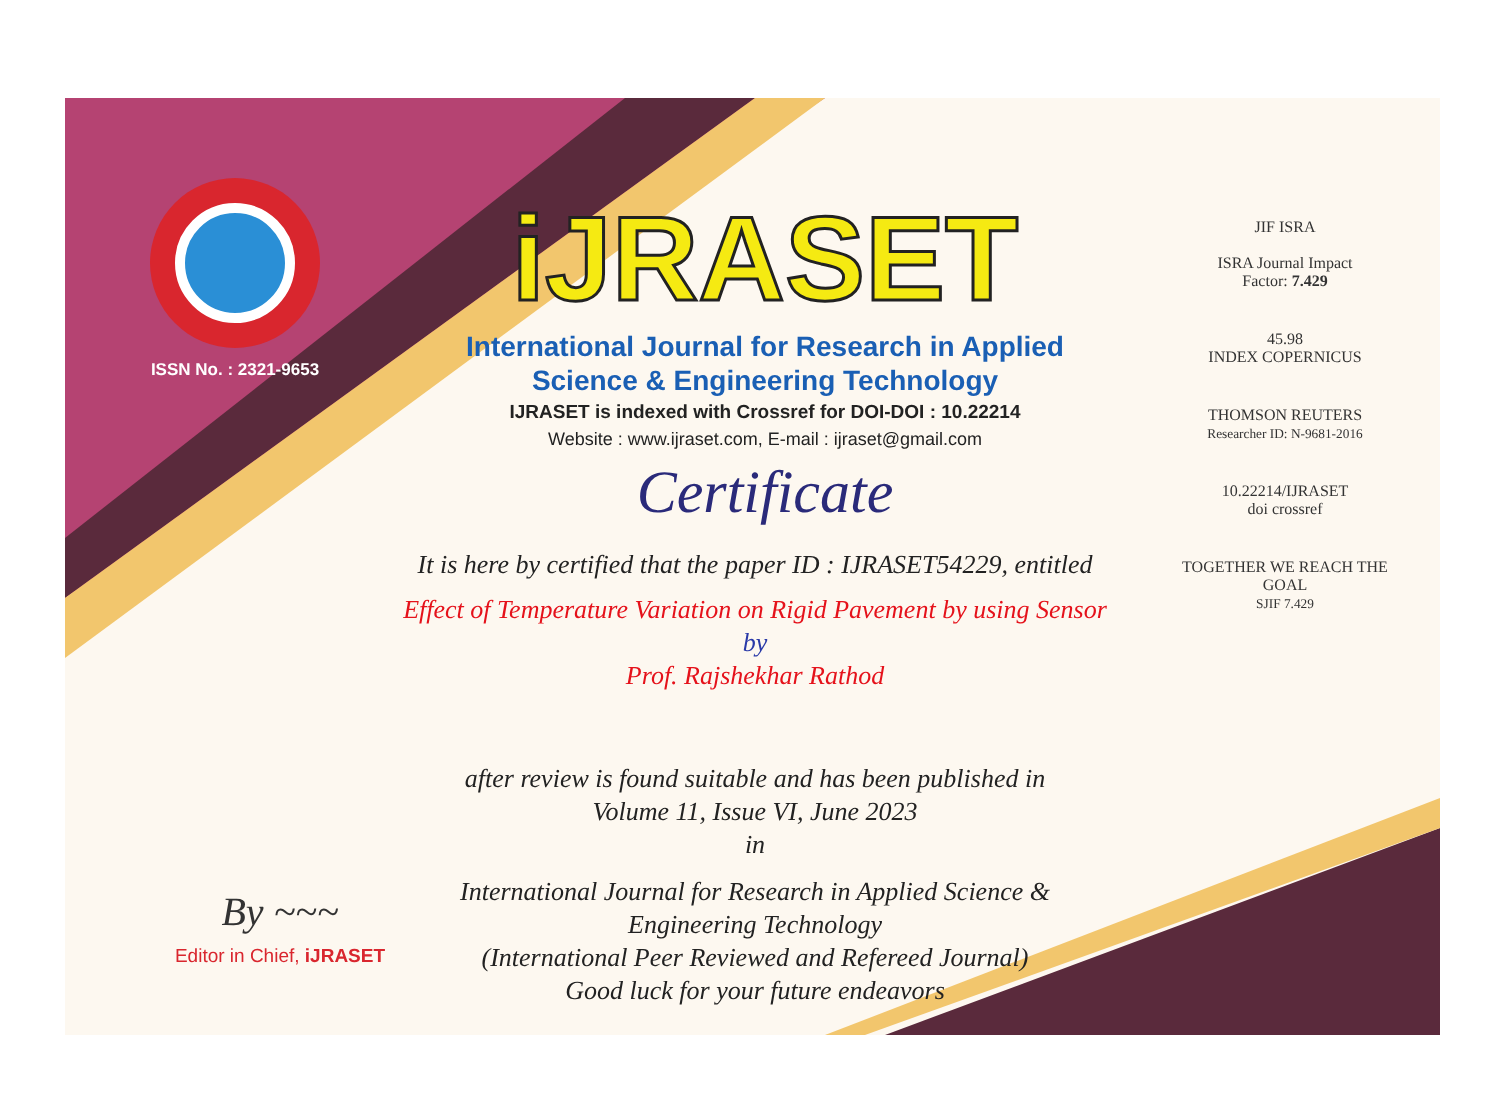ISSN No. : 2321-9653
iJRASET
International Journal for Research in Applied
Science & Engineering Technology
IJRASET is indexed with Crossref for DOI-DOI : 10.22214
Website : www.ijraset.com, E-mail : ijraset@gmail.com
Certificate
It is here by certified that the paper ID : IJRASET54229, entitled
Effect of Temperature Variation on Rigid Pavement by using Sensor
by
Prof. Rajshekhar Rathod
after review is found suitable and has been published in
Volume 11, Issue VI, June 2023
in
International Journal for Research in Applied Science &
Engineering Technology
(International Peer Reviewed and Refereed Journal)
Good luck for your future endeavors
JIF ISRA
ISRA Journal Impact
Factor: 7.429
45.98
INDEX COPERNICUS
THOMSON REUTERS
Researcher ID: N-9681-2016
10.22214/IJRASET
doi crossref
TOGETHER WE REACH THE GOAL
SJIF 7.429
By ~~~
Editor in Chief, iJRASET